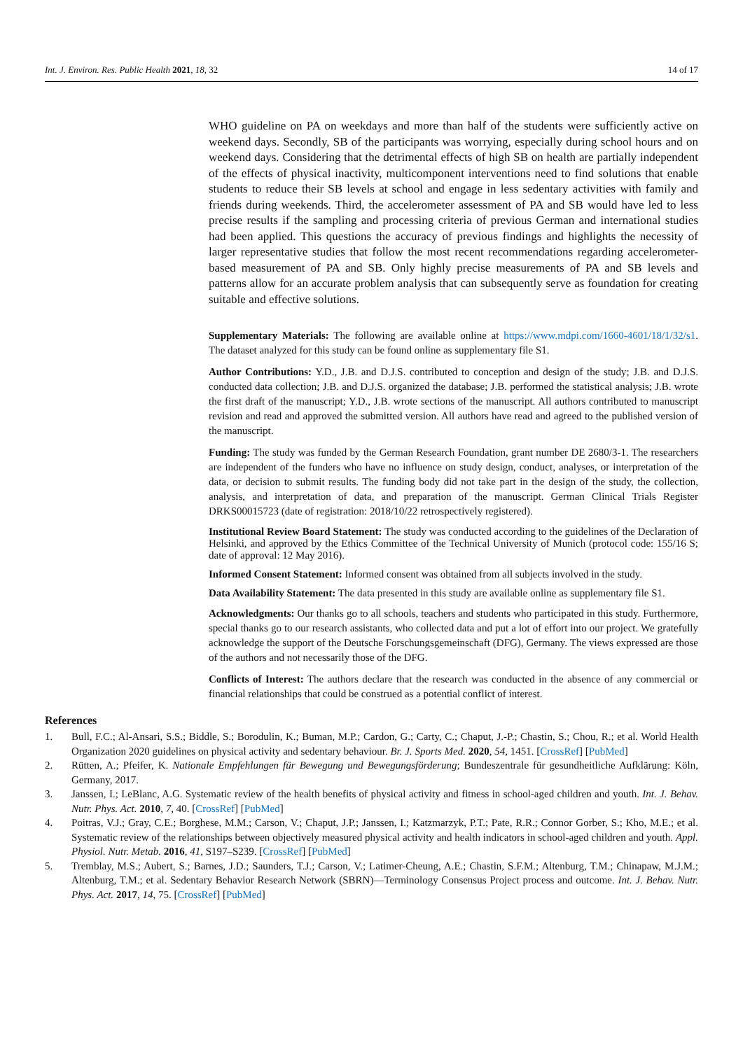Int. J. Environ. Res. Public Health 2021, 18, 32 14 of 17
WHO guideline on PA on weekdays and more than half of the students were sufficiently active on weekend days. Secondly, SB of the participants was worrying, especially during school hours and on weekend days. Considering that the detrimental effects of high SB on health are partially independent of the effects of physical inactivity, multicomponent interventions need to find solutions that enable students to reduce their SB levels at school and engage in less sedentary activities with family and friends during weekends. Third, the accelerometer assessment of PA and SB would have led to less precise results if the sampling and processing criteria of previous German and international studies had been applied. This questions the accuracy of previous findings and highlights the necessity of larger representative studies that follow the most recent recommendations regarding accelerometer-based measurement of PA and SB. Only highly precise measurements of PA and SB levels and patterns allow for an accurate problem analysis that can subsequently serve as foundation for creating suitable and effective solutions.
Supplementary Materials: The following are available online at https://www.mdpi.com/1660-4601/18/1/32/s1. The dataset analyzed for this study can be found online as supplementary file S1.
Author Contributions: Y.D., J.B. and D.J.S. contributed to conception and design of the study; J.B. and D.J.S. conducted data collection; J.B. and D.J.S. organized the database; J.B. performed the statistical analysis; J.B. wrote the first draft of the manuscript; Y.D., J.B. wrote sections of the manuscript. All authors contributed to manuscript revision and read and approved the submitted version. All authors have read and agreed to the published version of the manuscript.
Funding: The study was funded by the German Research Foundation, grant number DE 2680/3-1. The researchers are independent of the funders who have no influence on study design, conduct, analyses, or interpretation of the data, or decision to submit results. The funding body did not take part in the design of the study, the collection, analysis, and interpretation of data, and preparation of the manuscript. German Clinical Trials Register DRKS00015723 (date of registration: 2018/10/22 retrospectively registered).
Institutional Review Board Statement: The study was conducted according to the guidelines of the Declaration of Helsinki, and approved by the Ethics Committee of the Technical University of Munich (protocol code: 155/16 S; date of approval: 12 May 2016).
Informed Consent Statement: Informed consent was obtained from all subjects involved in the study.
Data Availability Statement: The data presented in this study are available online as supplementary file S1.
Acknowledgments: Our thanks go to all schools, teachers and students who participated in this study. Furthermore, special thanks go to our research assistants, who collected data and put a lot of effort into our project. We gratefully acknowledge the support of the Deutsche Forschungsgemeinschaft (DFG), Germany. The views expressed are those of the authors and not necessarily those of the DFG.
Conflicts of Interest: The authors declare that the research was conducted in the absence of any commercial or financial relationships that could be construed as a potential conflict of interest.
References
1. Bull, F.C.; Al-Ansari, S.S.; Biddle, S.; Borodulin, K.; Buman, M.P.; Cardon, G.; Carty, C.; Chaput, J.-P.; Chastin, S.; Chou, R.; et al. World Health Organization 2020 guidelines on physical activity and sedentary behaviour. Br. J. Sports Med. 2020, 54, 1451. [CrossRef] [PubMed]
2. Rütten, A.; Pfeifer, K. Nationale Empfehlungen für Bewegung und Bewegungsförderung; Bundeszentrale für gesundheitliche Aufklärung: Köln, Germany, 2017.
3. Janssen, I.; LeBlanc, A.G. Systematic review of the health benefits of physical activity and fitness in school-aged children and youth. Int. J. Behav. Nutr. Phys. Act. 2010, 7, 40. [CrossRef] [PubMed]
4. Poitras, V.J.; Gray, C.E.; Borghese, M.M.; Carson, V.; Chaput, J.P.; Janssen, I.; Katzmarzyk, P.T.; Pate, R.R.; Connor Gorber, S.; Kho, M.E.; et al. Systematic review of the relationships between objectively measured physical activity and health indicators in school-aged children and youth. Appl. Physiol. Nutr. Metab. 2016, 41, S197–S239. [CrossRef] [PubMed]
5. Tremblay, M.S.; Aubert, S.; Barnes, J.D.; Saunders, T.J.; Carson, V.; Latimer-Cheung, A.E.; Chastin, S.F.M.; Altenburg, T.M.; Chinapaw, M.J.M.; Altenburg, T.M.; et al. Sedentary Behavior Research Network (SBRN)—Terminology Consensus Project process and outcome. Int. J. Behav. Nutr. Phys. Act. 2017, 14, 75. [CrossRef] [PubMed]